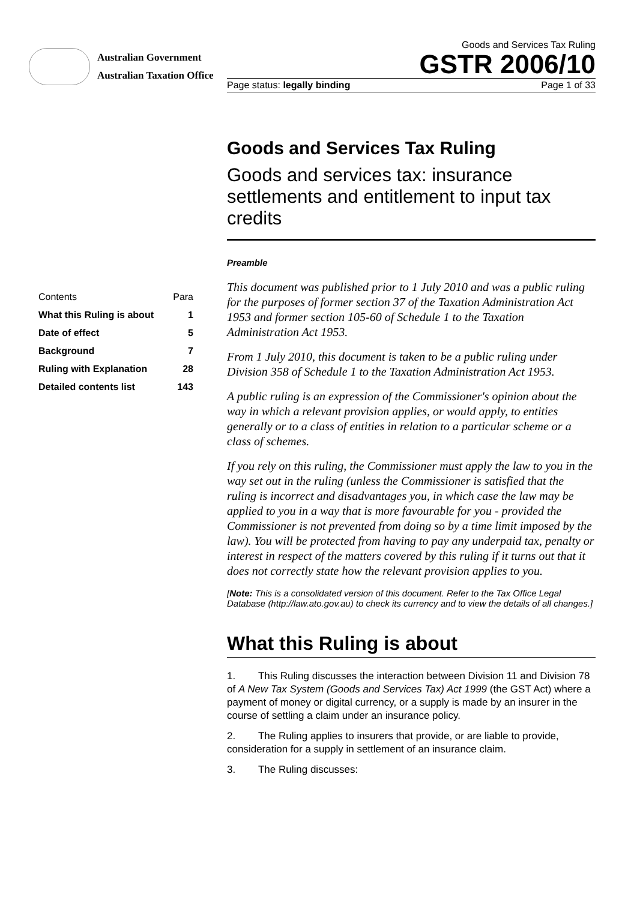Australian Government
Australian Taxation Office
Goods and Services Tax Ruling
GSTR 2006/10
Page status: legally binding Page 1 of 33
| Contents | Para |
| What this Ruling is about | 1 |
| Date of effect | 5 |
| Background | 7 |
| Ruling with Explanation | 28 |
| Detailed contents list | 143 |
Goods and Services Tax Ruling
Goods and services tax: insurance settlements and entitlement to input tax credits
Preamble
This document was published prior to 1 July 2010 and was a public ruling for the purposes of former section 37 of the Taxation Administration Act 1953 and former section 105-60 of Schedule 1 to the Taxation Administration Act 1953.
From 1 July 2010, this document is taken to be a public ruling under Division 358 of Schedule 1 to the Taxation Administration Act 1953.
A public ruling is an expression of the Commissioner's opinion about the way in which a relevant provision applies, or would apply, to entities generally or to a class of entities in relation to a particular scheme or a class of schemes.
If you rely on this ruling, the Commissioner must apply the law to you in the way set out in the ruling (unless the Commissioner is satisfied that the ruling is incorrect and disadvantages you, in which case the law may be applied to you in a way that is more favourable for you - provided the Commissioner is not prevented from doing so by a time limit imposed by the law). You will be protected from having to pay any underpaid tax, penalty or interest in respect of the matters covered by this ruling if it turns out that it does not correctly state how the relevant provision applies to you.
[Note: This is a consolidated version of this document. Refer to the Tax Office Legal Database (http://law.ato.gov.au) to check its currency and to view the details of all changes.]
What this Ruling is about
1. This Ruling discusses the interaction between Division 11 and Division 78 of A New Tax System (Goods and Services Tax) Act 1999 (the GST Act) where a payment of money or digital currency, or a supply is made by an insurer in the course of settling a claim under an insurance policy.
2. The Ruling applies to insurers that provide, or are liable to provide, consideration for a supply in settlement of an insurance claim.
3. The Ruling discusses: